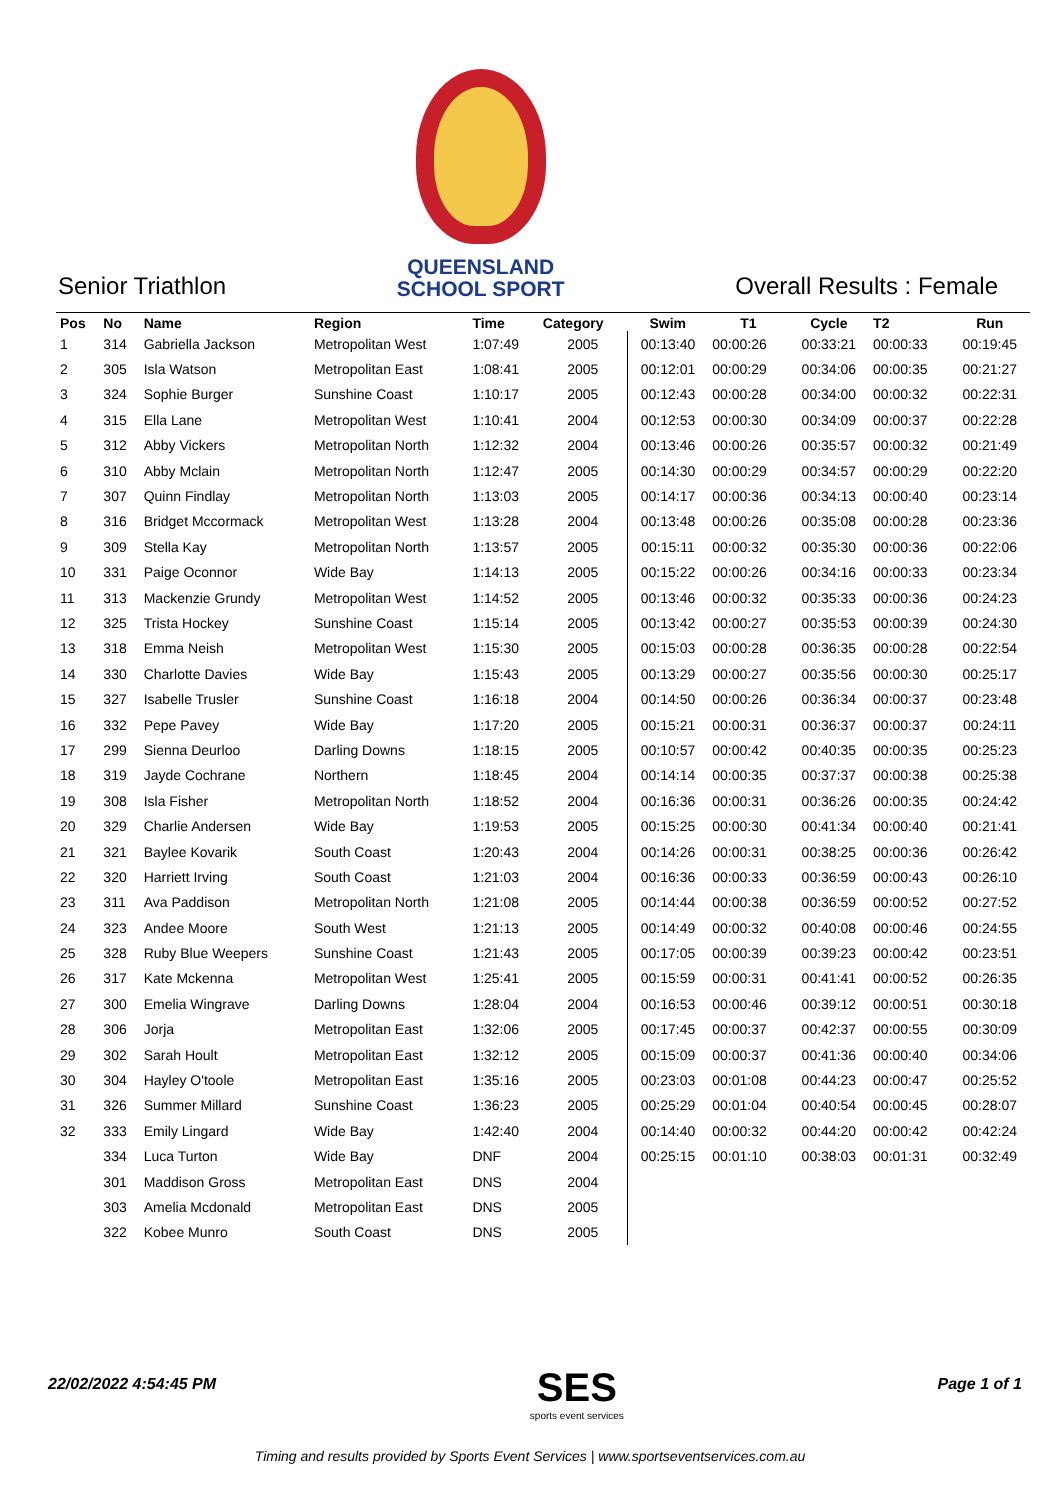Senior Triathlon
QUEENSLAND
SCHOOL SPORT
Overall Results : Female
| Pos | No | Name | Region | Time | Category | Swim | T1 | Cycle | T2 | Run |
| --- | --- | --- | --- | --- | --- | --- | --- | --- | --- | --- |
| 1 | 314 | Gabriella Jackson | Metropolitan West | 1:07:49 | 2005 | 00:13:40 | 00:00:26 | 00:33:21 | 00:00:33 | 00:19:45 |
| 2 | 305 | Isla Watson | Metropolitan East | 1:08:41 | 2005 | 00:12:01 | 00:00:29 | 00:34:06 | 00:00:35 | 00:21:27 |
| 3 | 324 | Sophie Burger | Sunshine Coast | 1:10:17 | 2005 | 00:12:43 | 00:00:28 | 00:34:00 | 00:00:32 | 00:22:31 |
| 4 | 315 | Ella Lane | Metropolitan West | 1:10:41 | 2004 | 00:12:53 | 00:00:30 | 00:34:09 | 00:00:37 | 00:22:28 |
| 5 | 312 | Abby Vickers | Metropolitan North | 1:12:32 | 2004 | 00:13:46 | 00:00:26 | 00:35:57 | 00:00:32 | 00:21:49 |
| 6 | 310 | Abby Mclain | Metropolitan North | 1:12:47 | 2005 | 00:14:30 | 00:00:29 | 00:34:57 | 00:00:29 | 00:22:20 |
| 7 | 307 | Quinn Findlay | Metropolitan North | 1:13:03 | 2005 | 00:14:17 | 00:00:36 | 00:34:13 | 00:00:40 | 00:23:14 |
| 8 | 316 | Bridget Mccormack | Metropolitan West | 1:13:28 | 2004 | 00:13:48 | 00:00:26 | 00:35:08 | 00:00:28 | 00:23:36 |
| 9 | 309 | Stella Kay | Metropolitan North | 1:13:57 | 2005 | 00:15:11 | 00:00:32 | 00:35:30 | 00:00:36 | 00:22:06 |
| 10 | 331 | Paige Oconnor | Wide Bay | 1:14:13 | 2005 | 00:15:22 | 00:00:26 | 00:34:16 | 00:00:33 | 00:23:34 |
| 11 | 313 | Mackenzie Grundy | Metropolitan West | 1:14:52 | 2005 | 00:13:46 | 00:00:32 | 00:35:33 | 00:00:36 | 00:24:23 |
| 12 | 325 | Trista Hockey | Sunshine Coast | 1:15:14 | 2005 | 00:13:42 | 00:00:27 | 00:35:53 | 00:00:39 | 00:24:30 |
| 13 | 318 | Emma Neish | Metropolitan West | 1:15:30 | 2005 | 00:15:03 | 00:00:28 | 00:36:35 | 00:00:28 | 00:22:54 |
| 14 | 330 | Charlotte Davies | Wide Bay | 1:15:43 | 2005 | 00:13:29 | 00:00:27 | 00:35:56 | 00:00:30 | 00:25:17 |
| 15 | 327 | Isabelle Trusler | Sunshine Coast | 1:16:18 | 2004 | 00:14:50 | 00:00:26 | 00:36:34 | 00:00:37 | 00:23:48 |
| 16 | 332 | Pepe Pavey | Wide Bay | 1:17:20 | 2005 | 00:15:21 | 00:00:31 | 00:36:37 | 00:00:37 | 00:24:11 |
| 17 | 299 | Sienna Deurloo | Darling Downs | 1:18:15 | 2005 | 00:10:57 | 00:00:42 | 00:40:35 | 00:00:35 | 00:25:23 |
| 18 | 319 | Jayde Cochrane | Northern | 1:18:45 | 2004 | 00:14:14 | 00:00:35 | 00:37:37 | 00:00:38 | 00:25:38 |
| 19 | 308 | Isla Fisher | Metropolitan North | 1:18:52 | 2004 | 00:16:36 | 00:00:31 | 00:36:26 | 00:00:35 | 00:24:42 |
| 20 | 329 | Charlie Andersen | Wide Bay | 1:19:53 | 2005 | 00:15:25 | 00:00:30 | 00:41:34 | 00:00:40 | 00:21:41 |
| 21 | 321 | Baylee Kovarik | South Coast | 1:20:43 | 2004 | 00:14:26 | 00:00:31 | 00:38:25 | 00:00:36 | 00:26:42 |
| 22 | 320 | Harriett Irving | South Coast | 1:21:03 | 2004 | 00:16:36 | 00:00:33 | 00:36:59 | 00:00:43 | 00:26:10 |
| 23 | 311 | Ava Paddison | Metropolitan North | 1:21:08 | 2005 | 00:14:44 | 00:00:38 | 00:36:59 | 00:00:52 | 00:27:52 |
| 24 | 323 | Andee Moore | South West | 1:21:13 | 2005 | 00:14:49 | 00:00:32 | 00:40:08 | 00:00:46 | 00:24:55 |
| 25 | 328 | Ruby Blue Weepers | Sunshine Coast | 1:21:43 | 2005 | 00:17:05 | 00:00:39 | 00:39:23 | 00:00:42 | 00:23:51 |
| 26 | 317 | Kate Mckenna | Metropolitan West | 1:25:41 | 2005 | 00:15:59 | 00:00:31 | 00:41:41 | 00:00:52 | 00:26:35 |
| 27 | 300 | Emelia Wingrave | Darling Downs | 1:28:04 | 2004 | 00:16:53 | 00:00:46 | 00:39:12 | 00:00:51 | 00:30:18 |
| 28 | 306 | Jorja | Metropolitan East | 1:32:06 | 2005 | 00:17:45 | 00:00:37 | 00:42:37 | 00:00:55 | 00:30:09 |
| 29 | 302 | Sarah Hoult | Metropolitan East | 1:32:12 | 2005 | 00:15:09 | 00:00:37 | 00:41:36 | 00:00:40 | 00:34:06 |
| 30 | 304 | Hayley O'toole | Metropolitan East | 1:35:16 | 2005 | 00:23:03 | 00:01:08 | 00:44:23 | 00:00:47 | 00:25:52 |
| 31 | 326 | Summer Millard | Sunshine Coast | 1:36:23 | 2005 | 00:25:29 | 00:01:04 | 00:40:54 | 00:00:45 | 00:28:07 |
| 32 | 333 | Emily Lingard | Wide Bay | 1:42:40 | 2004 | 00:14:40 | 00:00:32 | 00:44:20 | 00:00:42 | 00:42:24 |
| | 334 | Luca Turton | Wide Bay | DNF | 2004 | 00:25:15 | 00:01:10 | 00:38:03 | 00:01:31 | 00:32:49 |
| | 301 | Maddison Gross | Metropolitan East | DNS | 2004 | | | | | |
| | 303 | Amelia Mcdonald | Metropolitan East | DNS | 2005 | | | | | |
| | 322 | Kobee Munro | South Coast | DNS | 2005 | | | | | |
22/02/2022 4:54:45 PM
SES
sports event services
Page 1 of 1
Timing and results provided by Sports Event Services | www.sportseventservices.com.au